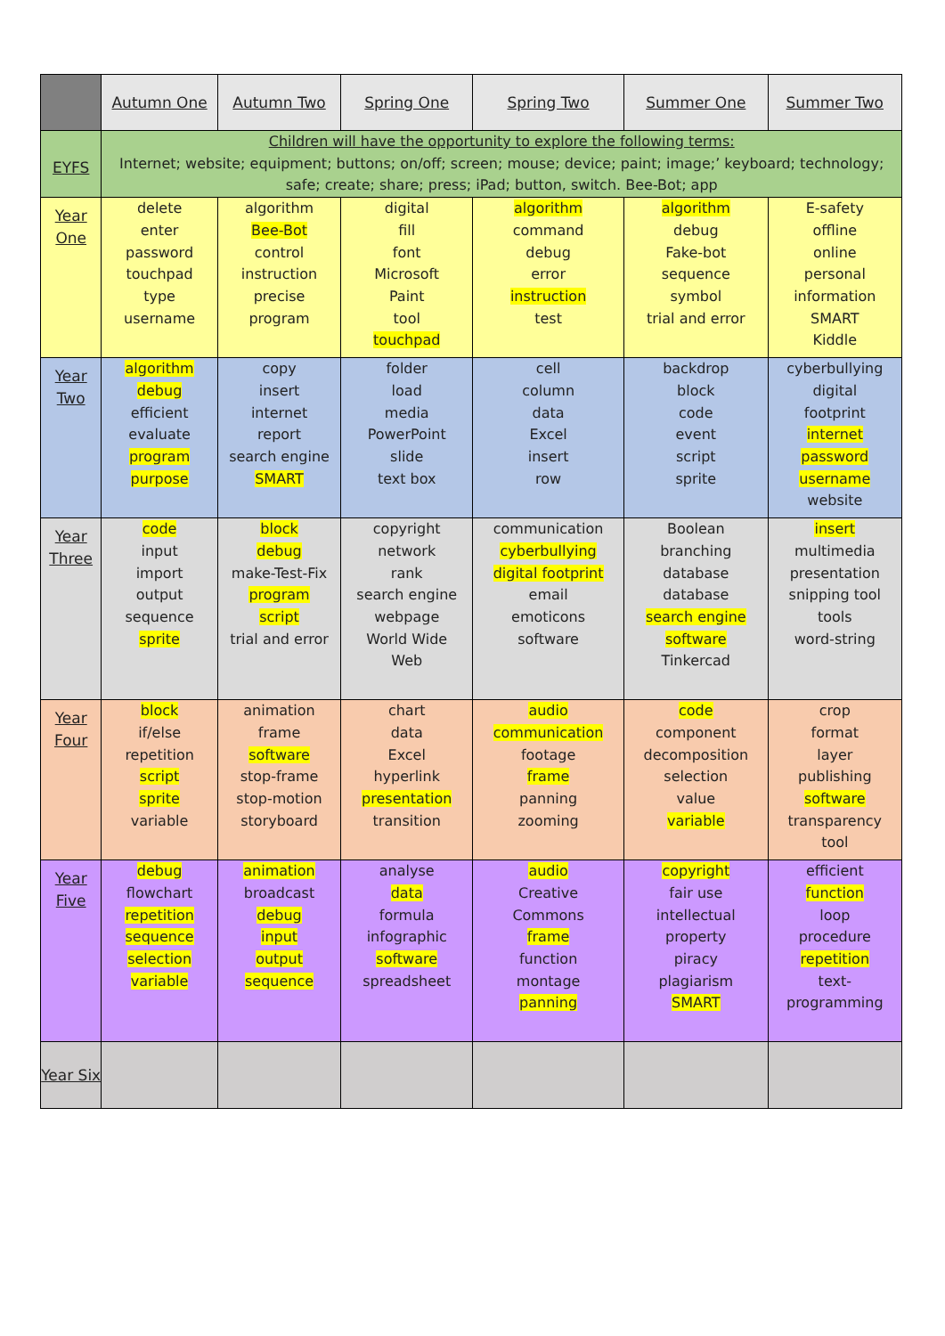| | Autumn One | Autumn Two | Spring One | Spring Two | Summer One | Summer Two |
| --- | --- | --- | --- | --- | --- | --- |
| EYFS | Children will have the opportunity to explore the following terms: Internet; website; equipment; buttons; on/off; screen; mouse; device; paint; image;’ keyboard; technology; safe; create; share; press; iPad; button, switch. Bee-Bot; app | | | | | |
| Year One | delete enter password touchpad type username | algorithm Bee-Bot control instruction precise program | digital fill font Microsoft Paint tool touchpad | algorithm command debug error instruction test | algorithm debug Fake-bot sequence symbol trial and error | E-safety offline online personal information SMART Kiddle |
| Year Two | algorithm debug efficient evaluate program purpose | copy insert internet report search engine SMART | folder load media PowerPoint slide text box | cell column data Excel insert row | backdrop block code event script sprite | cyberbullying digital footprint internet password username website |
| Year Three | code input import output sequence sprite | block debug make-Test-Fix program script trial and error | copyright network rank search engine webpage World Wide Web | communication cyberbullying digital footprint email emoticons software | Boolean branching database database search engine software Tinkercad | insert multimedia presentation snipping tool tools word-string |
| Year Four | block if/else repetition script sprite variable | animation frame software stop-frame stop-motion storyboard | chart data Excel hyperlink presentation transition | audio communication footage frame panning zooming | code component decomposition selection value variable | crop format layer publishing software transparency tool |
| Year Five | debug flowchart repetition sequence selection variable | animation broadcast debug input output sequence | analyse data formula infographic software spreadsheet | audio Creative Commons frame function montage panning | copyright fair use intellectual property piracy plagiarism SMART | efficient function loop procedure repetition text- programming |
| Year Six | | | | | | |